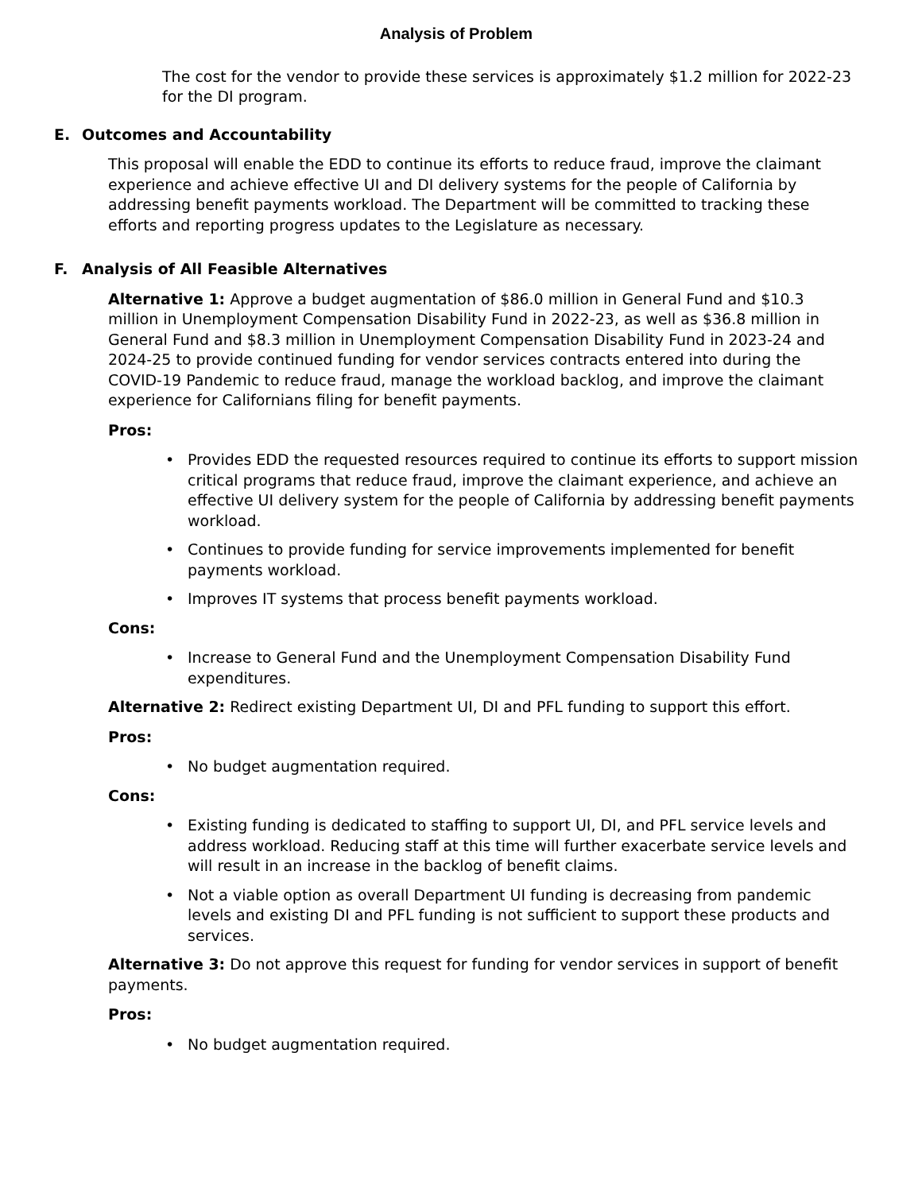Analysis of Problem
The cost for the vendor to provide these services is approximately $1.2 million for 2022-23 for the DI program.
E. Outcomes and Accountability
This proposal will enable the EDD to continue its efforts to reduce fraud, improve the claimant experience and achieve effective UI and DI delivery systems for the people of California by addressing benefit payments workload. The Department will be committed to tracking these efforts and reporting progress updates to the Legislature as necessary.
F. Analysis of All Feasible Alternatives
Alternative 1: Approve a budget augmentation of $86.0 million in General Fund and $10.3 million in Unemployment Compensation Disability Fund in 2022-23, as well as $36.8 million in General Fund and $8.3 million in Unemployment Compensation Disability Fund in 2023-24 and 2024-25 to provide continued funding for vendor services contracts entered into during the COVID-19 Pandemic to reduce fraud, manage the workload backlog, and improve the claimant experience for Californians filing for benefit payments.
Pros:
Provides EDD the requested resources required to continue its efforts to support mission critical programs that reduce fraud, improve the claimant experience, and achieve an effective UI delivery system for the people of California by addressing benefit payments workload.
Continues to provide funding for service improvements implemented for benefit payments workload.
Improves IT systems that process benefit payments workload.
Cons:
Increase to General Fund and the Unemployment Compensation Disability Fund expenditures.
Alternative 2: Redirect existing Department UI, DI and PFL funding to support this effort.
Pros:
No budget augmentation required.
Cons:
Existing funding is dedicated to staffing to support UI, DI, and PFL service levels and address workload. Reducing staff at this time will further exacerbate service levels and will result in an increase in the backlog of benefit claims.
Not a viable option as overall Department UI funding is decreasing from pandemic levels and existing DI and PFL funding is not sufficient to support these products and services.
Alternative 3: Do not approve this request for funding for vendor services in support of benefit payments.
Pros:
No budget augmentation required.